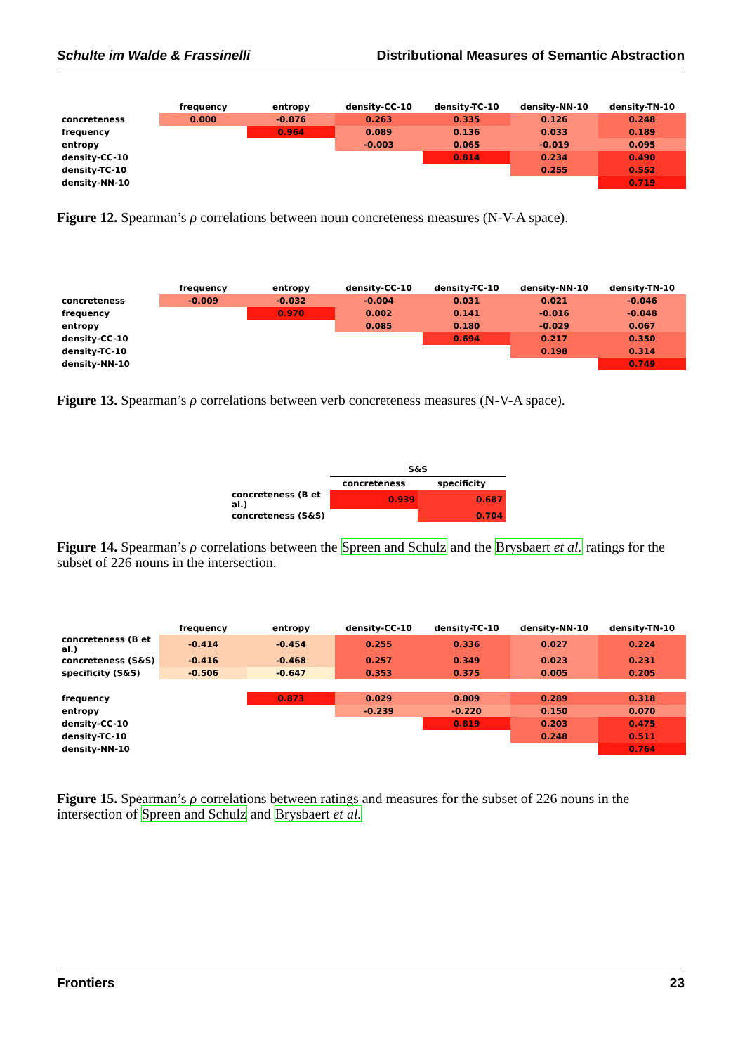Schulte im Walde & Frassinelli Distributional Measures of Semantic Abstraction
| | frequency | entropy | density-CC-10 | density-TC-10 | density-NN-10 | density-TN-10 |
| --- | --- | --- | --- | --- | --- | --- |
| concreteness | 0.000 | -0.076 | 0.263 | 0.335 | 0.126 | 0.248 |
| frequency | | 0.964 | 0.089 | 0.136 | 0.033 | 0.189 |
| entropy | | | -0.003 | 0.065 | -0.019 | 0.095 |
| density-CC-10 | | | | 0.814 | 0.234 | 0.490 |
| density-TC-10 | | | | | 0.255 | 0.552 |
| density-NN-10 | | | | | | 0.719 |
Figure 12. Spearman’s ρ correlations between noun concreteness measures (N-V-A space).
| | frequency | entropy | density-CC-10 | density-TC-10 | density-NN-10 | density-TN-10 |
| --- | --- | --- | --- | --- | --- | --- |
| concreteness | -0.009 | -0.032 | -0.004 | 0.031 | 0.021 | -0.046 |
| frequency | | 0.970 | 0.002 | 0.141 | -0.016 | -0.048 |
| entropy | | | 0.085 | 0.180 | -0.029 | 0.067 |
| density-CC-10 | | | | 0.694 | 0.217 | 0.350 |
| density-TC-10 | | | | | 0.198 | 0.314 |
| density-NN-10 | | | | | | 0.749 |
Figure 13. Spearman’s ρ correlations between verb concreteness measures (N-V-A space).
| | S&S | |
| --- | --- | --- |
| | concreteness | specificity |
| concreteness (B et al.) | 0.939 | 0.687 |
| concreteness (S&S) | | 0.704 |
Figure 14. Spearman’s ρ correlations between the Spreen and Schulz and the Brysbaert et al. ratings for the subset of 226 nouns in the intersection.
| | frequency | entropy | density-CC-10 | density-TC-10 | density-NN-10 | density-TN-10 |
| --- | --- | --- | --- | --- | --- | --- |
| concreteness (B et al.) | -0.414 | -0.454 | 0.255 | 0.336 | 0.027 | 0.224 |
| concreteness (S&S) | -0.416 | -0.468 | 0.257 | 0.349 | 0.023 | 0.231 |
| specificity (S&S) | -0.506 | -0.647 | 0.353 | 0.375 | 0.005 | 0.205 |
| frequency | | 0.873 | 0.029 | 0.009 | 0.289 | 0.318 |
| entropy | | | -0.239 | -0.220 | 0.150 | 0.070 |
| density-CC-10 | | | | 0.819 | 0.203 | 0.475 |
| density-TC-10 | | | | | 0.248 | 0.511 |
| density-NN-10 | | | | | | 0.764 |
Figure 15. Spearman’s ρ correlations between ratings and measures for the subset of 226 nouns in the intersection of Spreen and Schulz and Brysbaert et al.
Frontiers 23